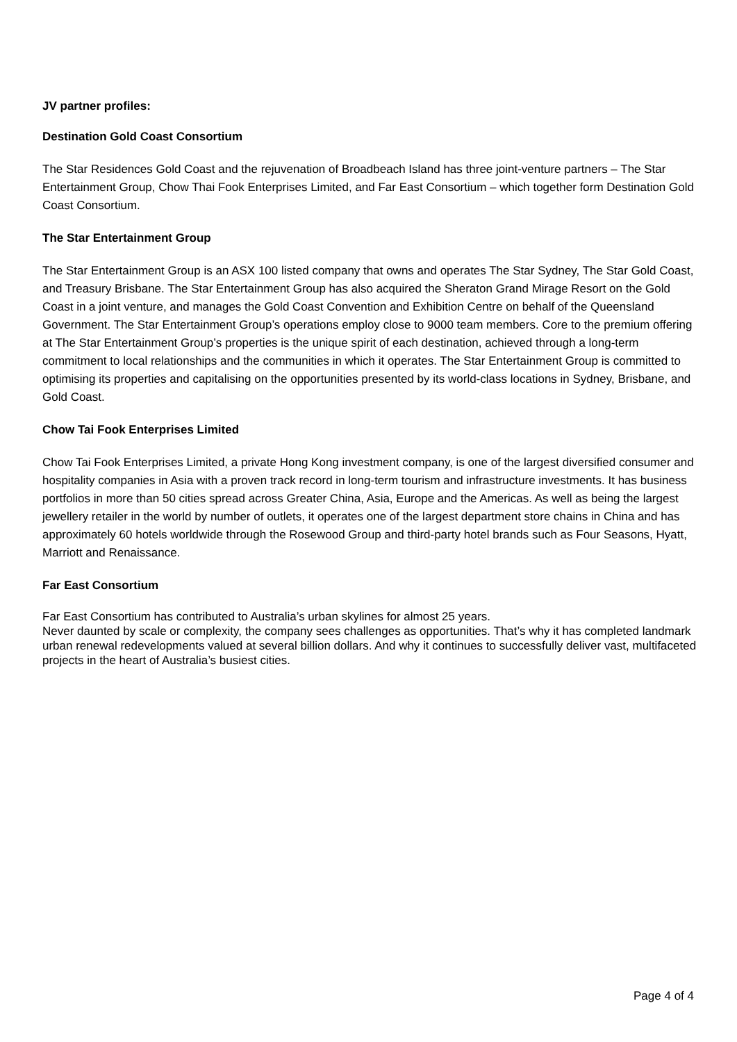JV partner profiles:
Destination Gold Coast Consortium
The Star Residences Gold Coast and the rejuvenation of Broadbeach Island has three joint-venture partners – The Star Entertainment Group, Chow Thai Fook Enterprises Limited, and Far East Consortium – which together form Destination Gold Coast Consortium.
The Star Entertainment Group
The Star Entertainment Group is an ASX 100 listed company that owns and operates The Star Sydney, The Star Gold Coast, and Treasury Brisbane. The Star Entertainment Group has also acquired the Sheraton Grand Mirage Resort on the Gold Coast in a joint venture, and manages the Gold Coast Convention and Exhibition Centre on behalf of the Queensland Government. The Star Entertainment Group’s operations employ close to 9000 team members. Core to the premium offering at The Star Entertainment Group’s properties is the unique spirit of each destination, achieved through a long-term commitment to local relationships and the communities in which it operates. The Star Entertainment Group is committed to optimising its properties and capitalising on the opportunities presented by its world-class locations in Sydney, Brisbane, and Gold Coast.
Chow Tai Fook Enterprises Limited
Chow Tai Fook Enterprises Limited, a private Hong Kong investment company, is one of the largest diversified consumer and hospitality companies in Asia with a proven track record in long-term tourism and infrastructure investments. It has business portfolios in more than 50 cities spread across Greater China, Asia, Europe and the Americas. As well as being the largest jewellery retailer in the world by number of outlets, it operates one of the largest department store chains in China and has approximately 60 hotels worldwide through the Rosewood Group and third-party hotel brands such as Four Seasons, Hyatt, Marriott and Renaissance.
Far East Consortium
Far East Consortium has contributed to Australia’s urban skylines for almost 25 years.
Never daunted by scale or complexity, the company sees challenges as opportunities. That’s why it has completed landmark urban renewal redevelopments valued at several billion dollars. And why it continues to successfully deliver vast, multifaceted projects in the heart of Australia’s busiest cities.
Page 4 of 4